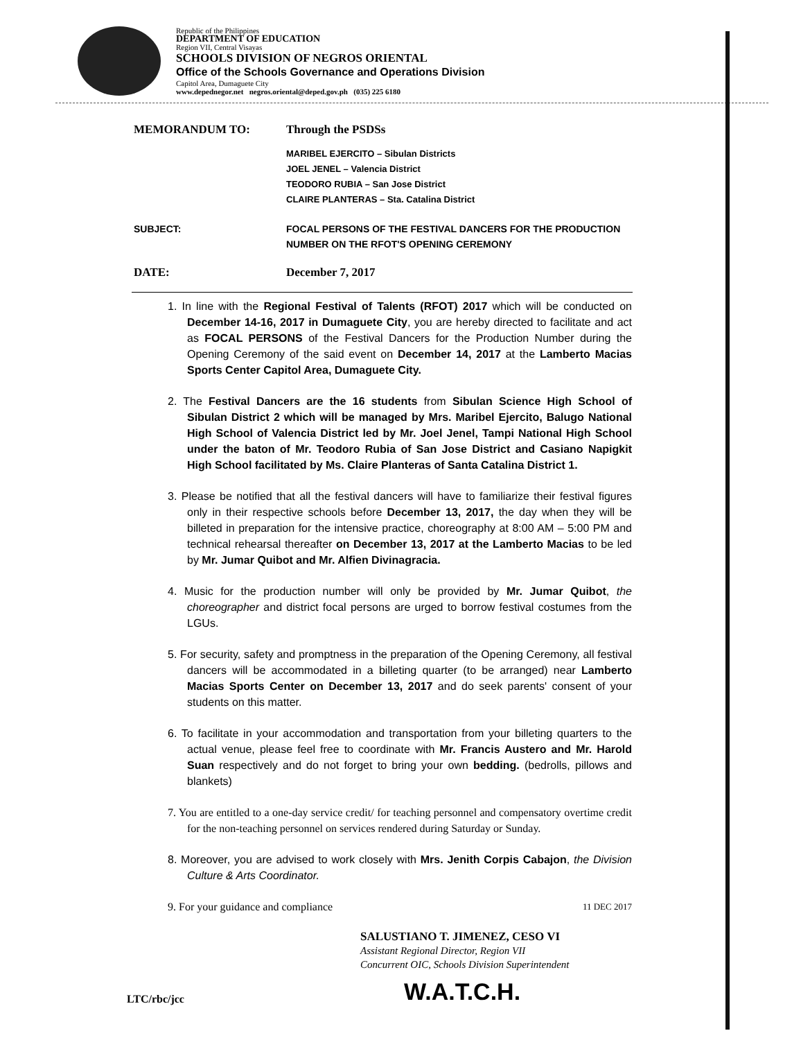Republic of the Philippines
DEPARTMENT OF EDUCATION
Region VII, Central Visayas
SCHOOLS DIVISION OF NEGROS ORIENTAL
Office of the Schools Governance and Operations Division
Capitol Area, Dumaguete City
www.depednegor.net negros.oriental@deped.gov.ph (035) 225 6180
MEMORANDUM TO: Through the PSDSs
MARIBEL EJERCITO – Sibulan Districts
JOEL JENEL – Valencia District
TEODORO RUBIA – San Jose District
CLAIRE PLANTERAS – Sta. Catalina District
SUBJECT: FOCAL PERSONS OF THE FESTIVAL DANCERS FOR THE PRODUCTION NUMBER ON THE RFOT'S OPENING CEREMONY
DATE: December 7, 2017
1. In line with the Regional Festival of Talents (RFOT) 2017 which will be conducted on December 14-16, 2017 in Dumaguete City, you are hereby directed to facilitate and act as FOCAL PERSONS of the Festival Dancers for the Production Number during the Opening Ceremony of the said event on December 14, 2017 at the Lamberto Macias Sports Center Capitol Area, Dumaguete City.
2. The Festival Dancers are the 16 students from Sibulan Science High School of Sibulan District 2 which will be managed by Mrs. Maribel Ejercito, Balugo National High School of Valencia District led by Mr. Joel Jenel, Tampi National High School under the baton of Mr. Teodoro Rubia of San Jose District and Casiano Napigkit High School facilitated by Ms. Claire Planteras of Santa Catalina District 1.
3. Please be notified that all the festival dancers will have to familiarize their festival figures only in their respective schools before December 13, 2017, the day when they will be billeted in preparation for the intensive practice, choreography at 8:00 AM – 5:00 PM and technical rehearsal thereafter on December 13, 2017 at the Lamberto Macias to be led by Mr. Jumar Quibot and Mr. Alfien Divinagracia.
4. Music for the production number will only be provided by Mr. Jumar Quibot, the choreographer and district focal persons are urged to borrow festival costumes from the LGUs.
5. For security, safety and promptness in the preparation of the Opening Ceremony, all festival dancers will be accommodated in a billeting quarter (to be arranged) near Lamberto Macias Sports Center on December 13, 2017 and do seek parents' consent of your students on this matter.
6. To facilitate in your accommodation and transportation from your billeting quarters to the actual venue, please feel free to coordinate with Mr. Francis Austero and Mr. Harold Suan respectively and do not forget to bring your own bedding. (bedrolls, pillows and blankets)
7. You are entitled to a one-day service credit/ for teaching personnel and compensatory overtime credit for the non-teaching personnel on services rendered during Saturday or Sunday.
8. Moreover, you are advised to work closely with Mrs. Jenith Corpis Cabajon, the Division Culture & Arts Coordinator.
9. For your guidance and compliance 11 DEC 2017
SALUSTIANO T. JIMENEZ, CESO VI
Assistant Regional Director, Region VII
Concurrent OIC, Schools Division Superintendent
LTC/rbc/jcc
W.A.T.C.H.